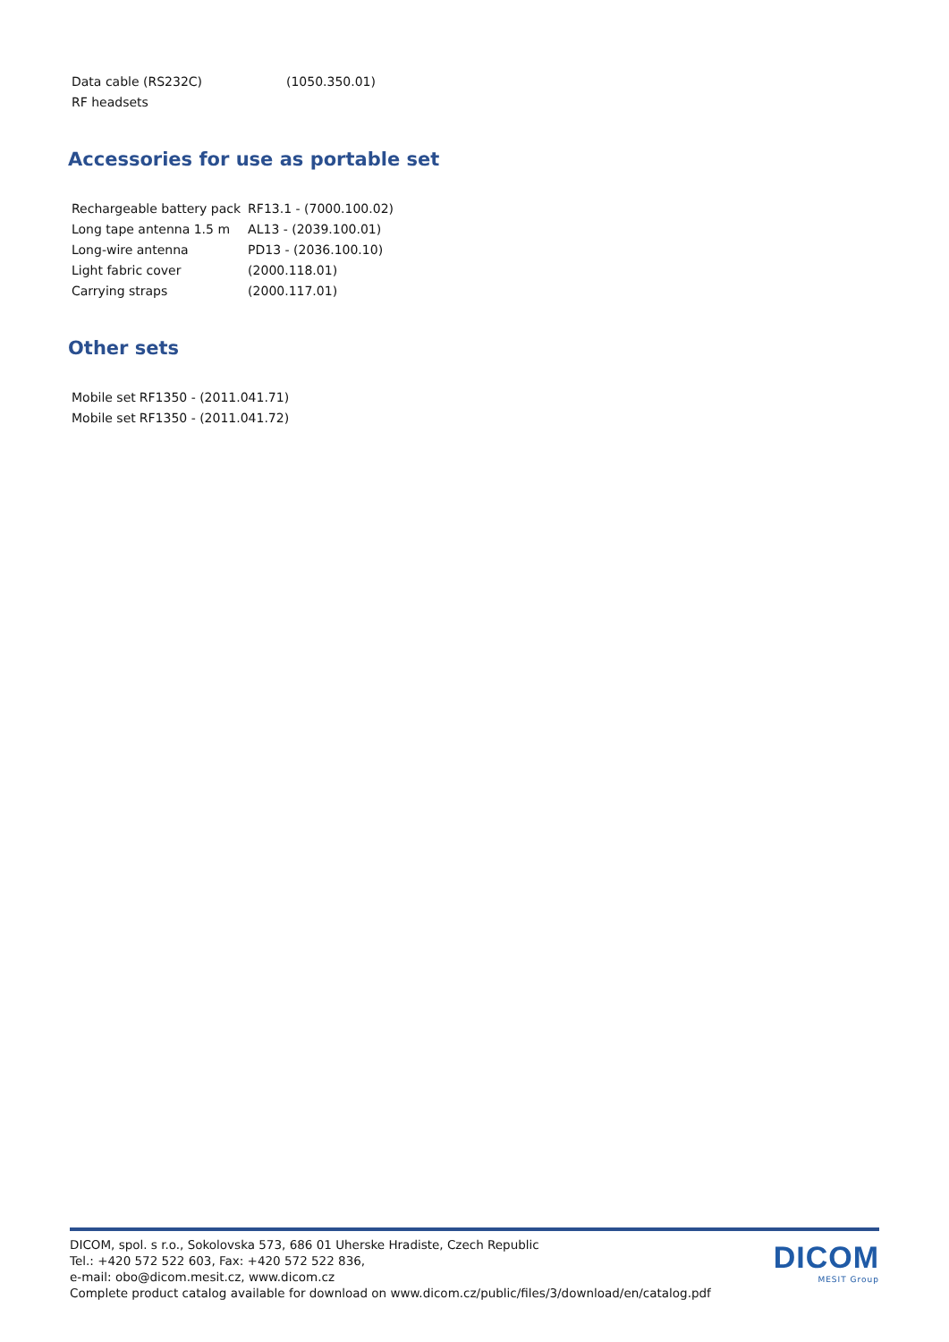| Data cable (RS232C) | (1050.350.01) |
| RF headsets | |
Accessories for use as portable set
| Rechargeable battery pack | RF13.1 - (7000.100.02) |
| Long tape antenna 1.5 m | AL13 - (2039.100.01) |
| Long-wire antenna | PD13 - (2036.100.10) |
| Light fabric cover | (2000.118.01) |
| Carrying straps | (2000.117.01) |
Other sets
| Mobile set | RF1350 - (2011.041.71) |
| Mobile set | RF1350 - (2011.041.72) |
DICOM, spol. s r.o., Sokolovska 573, 686 01 Uherske Hradiste, Czech Republic
Tel.: +420 572 522 603, Fax: +420 572 522 836,
e-mail: obo@dicom.mesit.cz, www.dicom.cz
Complete product catalog available for download on www.dicom.cz/public/files/3/download/en/catalog.pdf
DICOM
MESIT Group